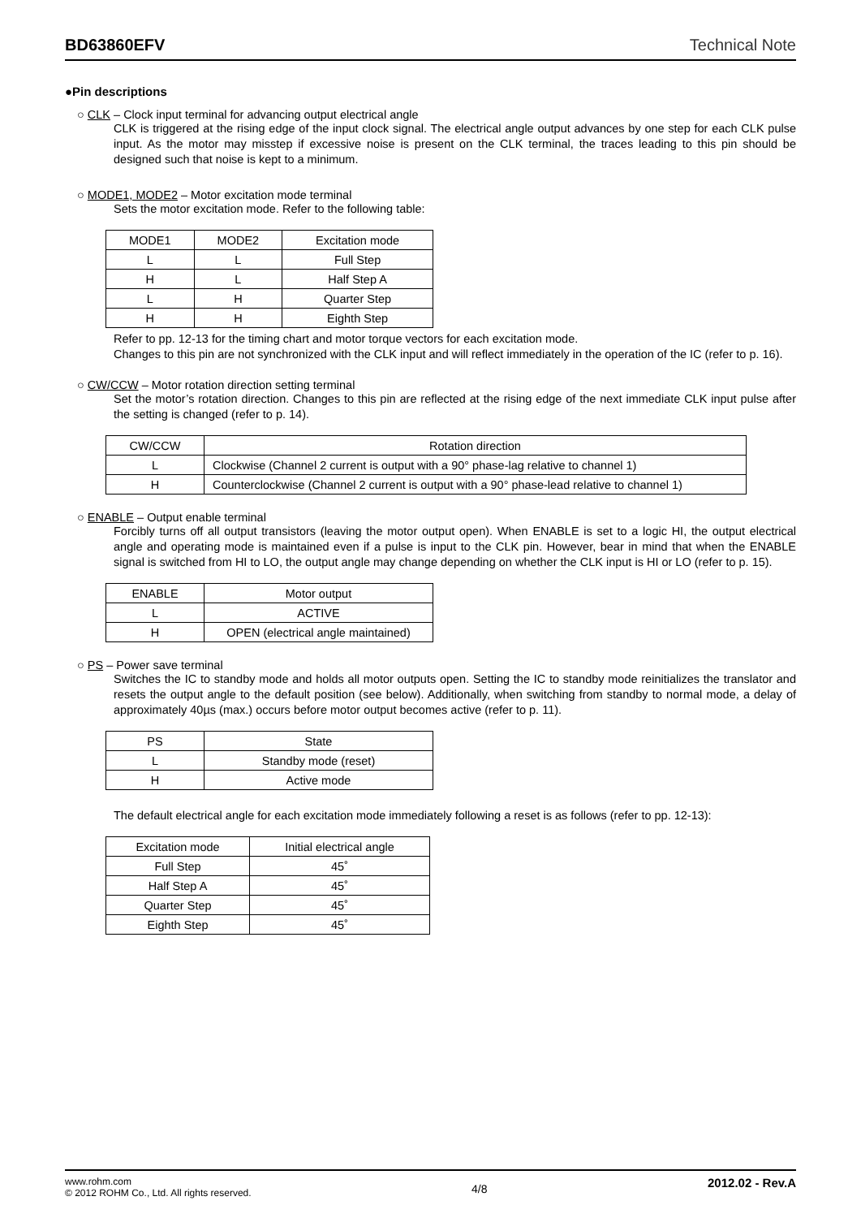BD63860EFV Technical Note
●Pin descriptions
○ CLK – Clock input terminal for advancing output electrical angle
CLK is triggered at the rising edge of the input clock signal. The electrical angle output advances by one step for each CLK pulse input. As the motor may misstep if excessive noise is present on the CLK terminal, the traces leading to this pin should be designed such that noise is kept to a minimum.
○ MODE1, MODE2 – Motor excitation mode terminal
Sets the motor excitation mode. Refer to the following table:
| MODE1 | MODE2 | Excitation mode |
| --- | --- | --- |
| L | L | Full Step |
| H | L | Half Step A |
| L | H | Quarter Step |
| H | H | Eighth Step |
Refer to pp. 12-13 for the timing chart and motor torque vectors for each excitation mode.
Changes to this pin are not synchronized with the CLK input and will reflect immediately in the operation of the IC (refer to p. 16).
○ CW/CCW – Motor rotation direction setting terminal
Set the motor’s rotation direction. Changes to this pin are reflected at the rising edge of the next immediate CLK input pulse after the setting is changed (refer to p. 14).
| CW/CCW | Rotation direction |
| --- | --- |
| L | Clockwise (Channel 2 current is output with a 90° phase-lag relative to channel 1) |
| H | Counterclockwise (Channel 2 current is output with a 90° phase-lead relative to channel 1) |
○ ENABLE – Output enable terminal
Forcibly turns off all output transistors (leaving the motor output open). When ENABLE is set to a logic HI, the output electrical angle and operating mode is maintained even if a pulse is input to the CLK pin. However, bear in mind that when the ENABLE signal is switched from HI to LO, the output angle may change depending on whether the CLK input is HI or LO (refer to p. 15).
| ENABLE | Motor output |
| --- | --- |
| L | ACTIVE |
| H | OPEN (electrical angle maintained) |
○ PS – Power save terminal
Switches the IC to standby mode and holds all motor outputs open. Setting the IC to standby mode reinitializes the translator and resets the output angle to the default position (see below). Additionally, when switching from standby to normal mode, a delay of approximately 40µs (max.) occurs before motor output becomes active (refer to p. 11).
| PS | State |
| --- | --- |
| L | Standby mode (reset) |
| H | Active mode |
The default electrical angle for each excitation mode immediately following a reset is as follows (refer to pp. 12-13):
| Excitation mode | Initial electrical angle |
| --- | --- |
| Full Step | 45˚ |
| Half Step A | 45˚ |
| Quarter Step | 45˚ |
| Eighth Step | 45˚ |
www.rohm.com
© 2012 ROHM Co., Ltd. All rights reserved.
4/8
2012.02 - Rev.A